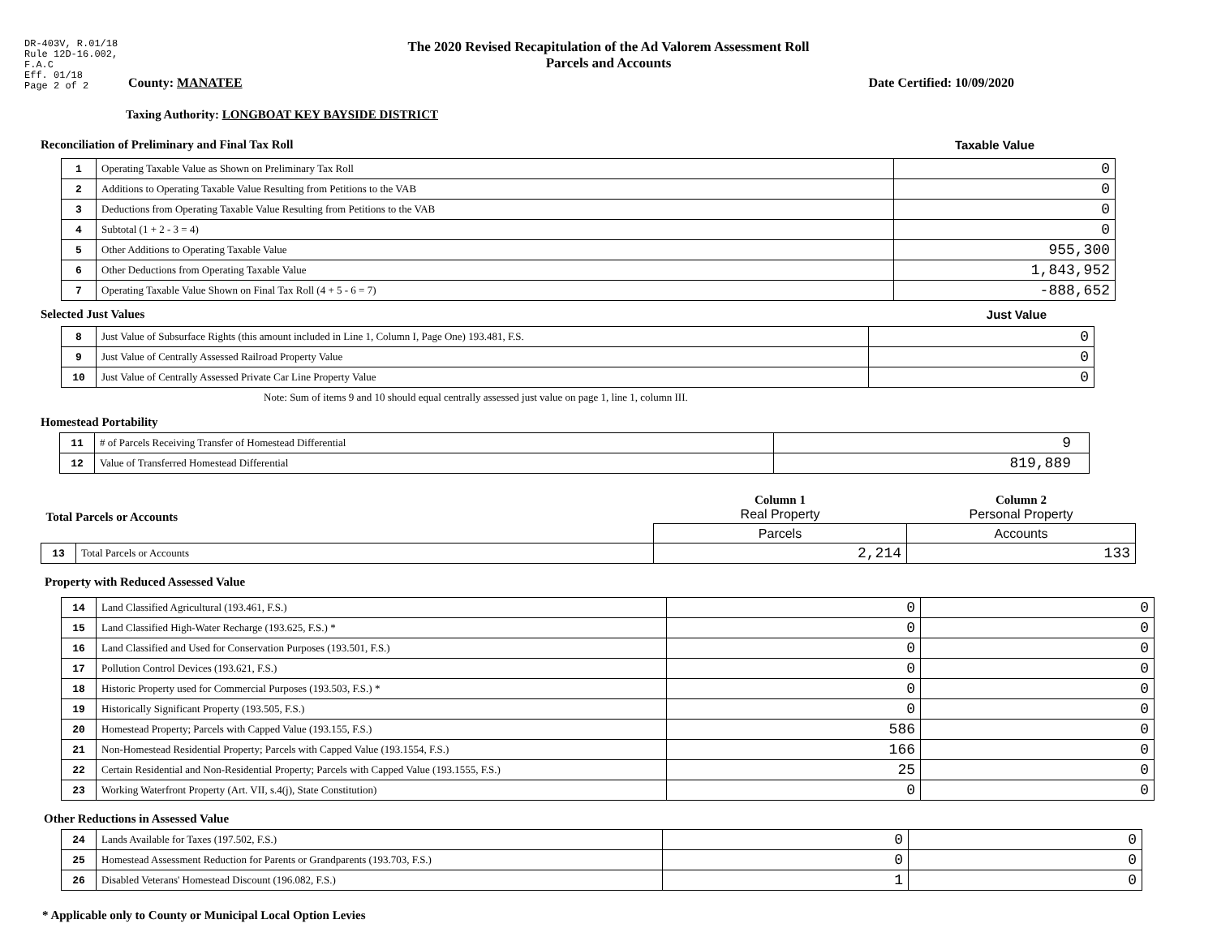DR-403V, R.01/18
Rule 12D-16.002,
F.A.C
Eff. 01/18
Page 2 of 2
The 2020 Revised Recapitulation of the Ad Valorem Assessment Roll
Parcels and Accounts
County: MANATEE Date Certified: 10/09/2020
Taxing Authority: LONGBOAT KEY BAYSIDE DISTRICT
Reconciliation of Preliminary and Final Tax Roll Taxable Value
| 1 | Operating Taxable Value as Shown on Preliminary Tax Roll | 0 |
| 2 | Additions to Operating Taxable Value Resulting from Petitions to the VAB | 0 |
| 3 | Deductions from Operating Taxable Value Resulting from Petitions to the VAB | 0 |
| 4 | Subtotal (1 + 2 - 3 = 4) | 0 |
| 5 | Other Additions to Operating Taxable Value | 955,300 |
| 6 | Other Deductions from Operating Taxable Value | 1,843,952 |
| 7 | Operating Taxable Value Shown on Final Tax Roll (4 + 5 - 6 = 7) | -888,652 |
Selected Just Values Just Value
| 8 | Just Value of Subsurface Rights (this amount included in Line 1, Column I, Page One) 193.481, F.S. | 0 |
| 9 | Just Value of Centrally Assessed Railroad Property Value | 0 |
| 10 | Just Value of Centrally Assessed Private Car Line Property Value | 0 |
Note: Sum of items 9 and 10 should equal centrally assessed just value on page 1, line 1, column III.
Homestead Portability
| 11 | # of Parcels Receiving Transfer of Homestead Differential | 9 |
| 12 | Value of Transferred Homestead Differential | 819,889 |
| Total Parcels or Accounts | | Column 1 Real Property | Column 2 Personal Property |
| | | Parcels | Accounts |
| 13 | Total Parcels or Accounts | 2,214 | 133 |
Property with Reduced Assessed Value
| 14 | Land Classified Agricultural (193.461, F.S.) | 0 | 0 |
| 15 | Land Classified High-Water Recharge (193.625, F.S.) * | 0 | 0 |
| 16 | Land Classified and Used for Conservation Purposes (193.501, F.S.) | 0 | 0 |
| 17 | Pollution Control Devices (193.621, F.S.) | 0 | 0 |
| 18 | Historic Property used for Commercial Purposes (193.503, F.S.) * | 0 | 0 |
| 19 | Historically Significant Property (193.505, F.S.) | 0 | 0 |
| 20 | Homestead Property; Parcels with Capped Value (193.155, F.S.) | 586 | 0 |
| 21 | Non-Homestead Residential Property; Parcels with Capped Value (193.1554, F.S.) | 166 | 0 |
| 22 | Certain Residential and Non-Residential Property; Parcels with Capped Value (193.1555, F.S.) | 25 | 0 |
| 23 | Working Waterfront Property (Art. VII, s.4(j), State Constitution) | 0 | 0 |
Other Reductions in Assessed Value
| 24 | Lands Available for Taxes (197.502, F.S.) | 0 | 0 |
| 25 | Homestead Assessment Reduction for Parents or Grandparents (193.703, F.S.) | 0 | 0 |
| 26 | Disabled Veterans' Homestead Discount (196.082, F.S.) | 1 | 0 |
* Applicable only to County or Municipal Local Option Levies